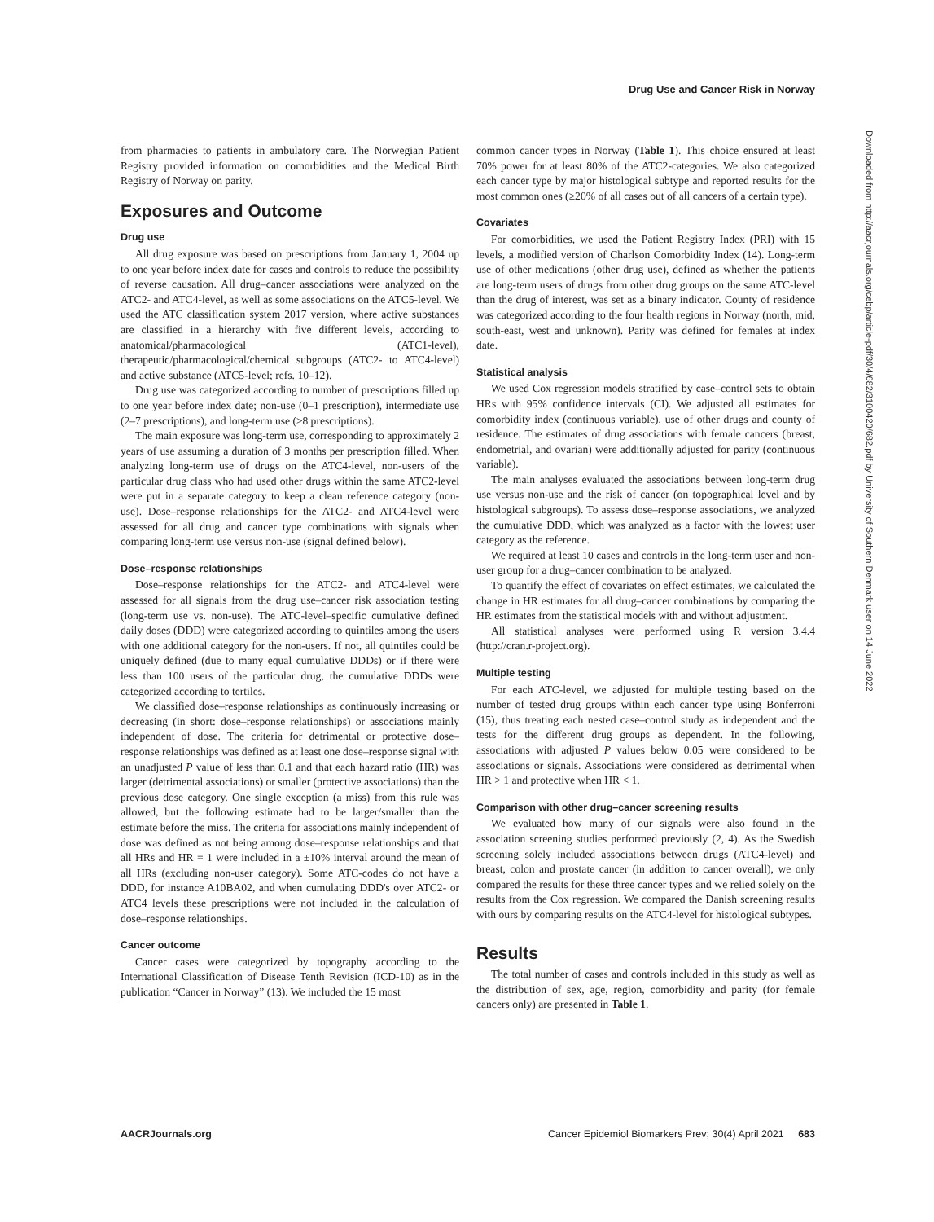Drug Use and Cancer Risk in Norway
Downloaded from http://aacrjournals.org/cebp/article-pdf/30/4/682/3100420/682.pdf by University of Southern Denmark user on 14 June 2022
from pharmacies to patients in ambulatory care. The Norwegian Patient Registry provided information on comorbidities and the Medical Birth Registry of Norway on parity.
Exposures and Outcome
Drug use
All drug exposure was based on prescriptions from January 1, 2004 up to one year before index date for cases and controls to reduce the possibility of reverse causation. All drug–cancer associations were analyzed on the ATC2- and ATC4-level, as well as some associations on the ATC5-level. We used the ATC classification system 2017 version, where active substances are classified in a hierarchy with five different levels, according to anatomical/pharmacological (ATC1-level), therapeutic/pharmacological/chemical subgroups (ATC2- to ATC4-level) and active substance (ATC5-level; refs. 10–12).
Drug use was categorized according to number of prescriptions filled up to one year before index date; non-use (0–1 prescription), intermediate use (2–7 prescriptions), and long-term use (≥8 prescriptions).
The main exposure was long-term use, corresponding to approximately 2 years of use assuming a duration of 3 months per prescription filled. When analyzing long-term use of drugs on the ATC4-level, non-users of the particular drug class who had used other drugs within the same ATC2-level were put in a separate category to keep a clean reference category (non-use). Dose–response relationships for the ATC2- and ATC4-level were assessed for all drug and cancer type combinations with signals when comparing long-term use versus non-use (signal defined below).
Dose–response relationships
Dose–response relationships for the ATC2- and ATC4-level were assessed for all signals from the drug use–cancer risk association testing (long-term use vs. non-use). The ATC-level–specific cumulative defined daily doses (DDD) were categorized according to quintiles among the users with one additional category for the non-users. If not, all quintiles could be uniquely defined (due to many equal cumulative DDDs) or if there were less than 100 users of the particular drug, the cumulative DDDs were categorized according to tertiles.
We classified dose–response relationships as continuously increasing or decreasing (in short: dose–response relationships) or associations mainly independent of dose. The criteria for detrimental or protective dose–response relationships was defined as at least one dose–response signal with an unadjusted P value of less than 0.1 and that each hazard ratio (HR) was larger (detrimental associations) or smaller (protective associations) than the previous dose category. One single exception (a miss) from this rule was allowed, but the following estimate had to be larger/smaller than the estimate before the miss. The criteria for associations mainly independent of dose was defined as not being among dose–response relationships and that all HRs and HR = 1 were included in a ±10% interval around the mean of all HRs (excluding non-user category). Some ATC-codes do not have a DDD, for instance A10BA02, and when cumulating DDD's over ATC2- or ATC4 levels these prescriptions were not included in the calculation of dose–response relationships.
Cancer outcome
Cancer cases were categorized by topography according to the International Classification of Disease Tenth Revision (ICD-10) as in the publication “Cancer in Norway” (13). We included the 15 most
common cancer types in Norway (Table 1). This choice ensured at least 70% power for at least 80% of the ATC2-categories. We also categorized each cancer type by major histological subtype and reported results for the most common ones (≥20% of all cases out of all cancers of a certain type).
Covariates
For comorbidities, we used the Patient Registry Index (PRI) with 15 levels, a modified version of Charlson Comorbidity Index (14). Long-term use of other medications (other drug use), defined as whether the patients are long-term users of drugs from other drug groups on the same ATC-level than the drug of interest, was set as a binary indicator. County of residence was categorized according to the four health regions in Norway (north, mid, south-east, west and unknown). Parity was defined for females at index date.
Statistical analysis
We used Cox regression models stratified by case–control sets to obtain HRs with 95% confidence intervals (CI). We adjusted all estimates for comorbidity index (continuous variable), use of other drugs and county of residence. The estimates of drug associations with female cancers (breast, endometrial, and ovarian) were additionally adjusted for parity (continuous variable).
The main analyses evaluated the associations between long-term drug use versus non-use and the risk of cancer (on topographical level and by histological subgroups). To assess dose–response associations, we analyzed the cumulative DDD, which was analyzed as a factor with the lowest user category as the reference.
We required at least 10 cases and controls in the long-term user and non-user group for a drug–cancer combination to be analyzed.
To quantify the effect of covariates on effect estimates, we calculated the change in HR estimates for all drug–cancer combinations by comparing the HR estimates from the statistical models with and without adjustment.
All statistical analyses were performed using R version 3.4.4 (http://cran.r-project.org).
Multiple testing
For each ATC-level, we adjusted for multiple testing based on the number of tested drug groups within each cancer type using Bonferroni (15), thus treating each nested case–control study as independent and the tests for the different drug groups as dependent. In the following, associations with adjusted P values below 0.05 were considered to be associations or signals. Associations were considered as detrimental when HR > 1 and protective when HR < 1.
Comparison with other drug–cancer screening results
We evaluated how many of our signals were also found in the association screening studies performed previously (2, 4). As the Swedish screening solely included associations between drugs (ATC4-level) and breast, colon and prostate cancer (in addition to cancer overall), we only compared the results for these three cancer types and we relied solely on the results from the Cox regression. We compared the Danish screening results with ours by comparing results on the ATC4-level for histological subtypes.
Results
The total number of cases and controls included in this study as well as the distribution of sex, age, region, comorbidity and parity (for female cancers only) are presented in Table 1.
AACRJournals.org Cancer Epidemiol Biomarkers Prev; 30(4) April 2021 683